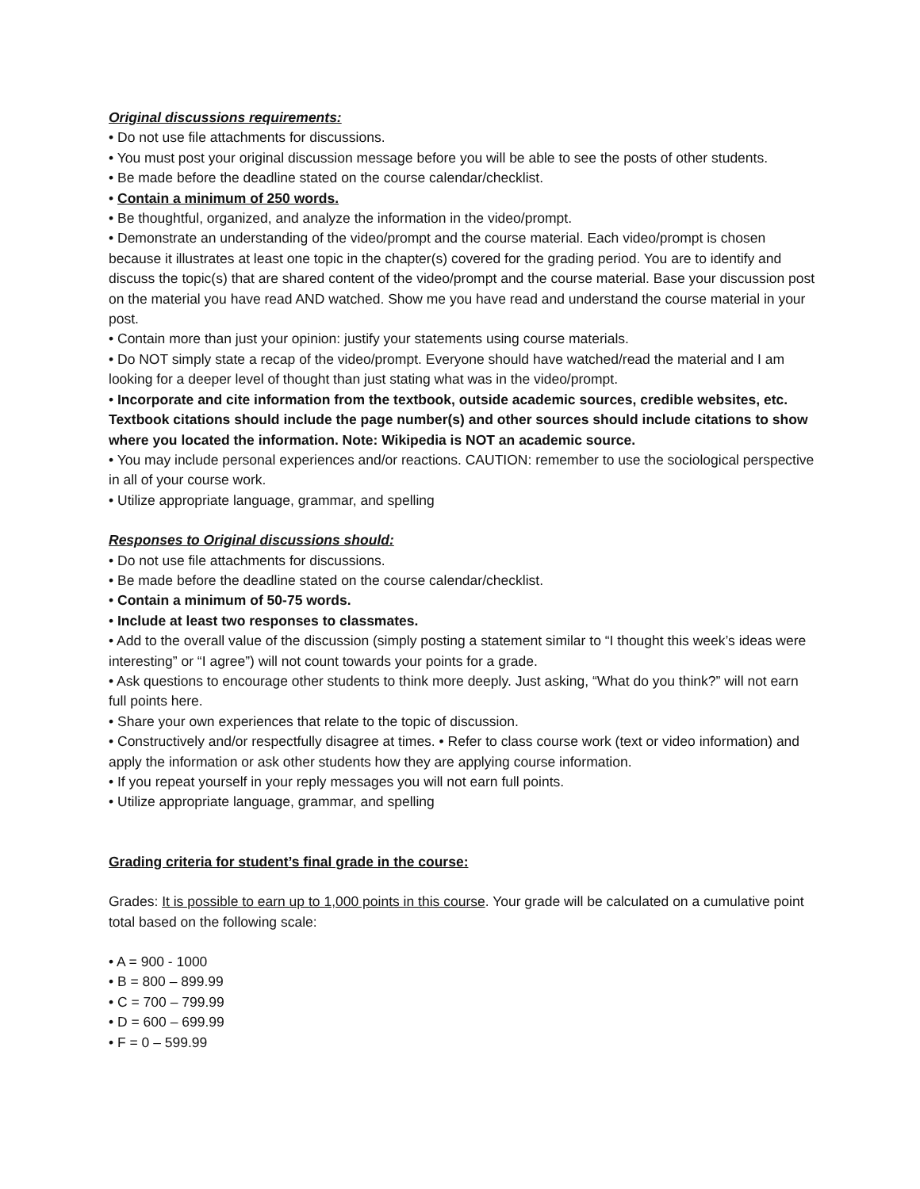Original discussions requirements:
• Do not use file attachments for discussions.
• You must post your original discussion message before you will be able to see the posts of other students.
• Be made before the deadline stated on the course calendar/checklist.
• Contain a minimum of 250 words.
• Be thoughtful, organized, and analyze the information in the video/prompt.
• Demonstrate an understanding of the video/prompt and the course material. Each video/prompt is chosen because it illustrates at least one topic in the chapter(s) covered for the grading period. You are to identify and discuss the topic(s) that are shared content of the video/prompt and the course material. Base your discussion post on the material you have read AND watched. Show me you have read and understand the course material in your post.
• Contain more than just your opinion: justify your statements using course materials.
• Do NOT simply state a recap of the video/prompt. Everyone should have watched/read the material and I am looking for a deeper level of thought than just stating what was in the video/prompt.
• Incorporate and cite information from the textbook, outside academic sources, credible websites, etc. Textbook citations should include the page number(s) and other sources should include citations to show where you located the information. Note: Wikipedia is NOT an academic source.
• You may include personal experiences and/or reactions. CAUTION: remember to use the sociological perspective in all of your course work.
• Utilize appropriate language, grammar, and spelling
Responses to Original discussions should:
• Do not use file attachments for discussions.
• Be made before the deadline stated on the course calendar/checklist.
• Contain a minimum of 50-75 words.
• Include at least two responses to classmates.
• Add to the overall value of the discussion (simply posting a statement similar to “I thought this week’s ideas were interesting” or “I agree”) will not count towards your points for a grade.
• Ask questions to encourage other students to think more deeply. Just asking, “What do you think?” will not earn full points here.
• Share your own experiences that relate to the topic of discussion.
• Constructively and/or respectfully disagree at times. • Refer to class course work (text or video information) and apply the information or ask other students how they are applying course information.
• If you repeat yourself in your reply messages you will not earn full points.
• Utilize appropriate language, grammar, and spelling
Grading criteria for student’s final grade in the course:
Grades: It is possible to earn up to 1,000 points in this course. Your grade will be calculated on a cumulative point total based on the following scale:
• A = 900 - 1000
• B = 800 – 899.99
• C = 700 – 799.99
• D = 600 – 699.99
• F = 0 – 599.99